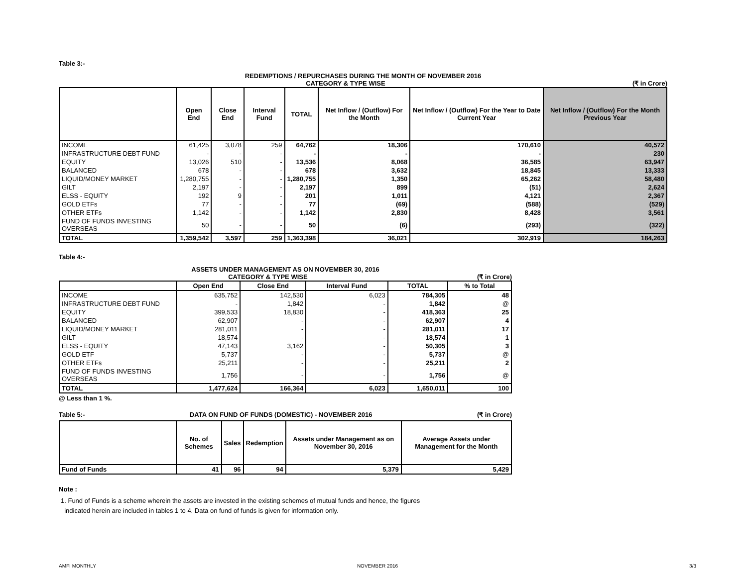Table 3:-
REDEMPTIONS / REPURCHASES DURING THE MONTH OF NOVEMBER 2016
CATEGORY & TYPE WISE (₹ in Crore)
| | Open End | Close End | Interval Fund | TOTAL | Net Inflow / (Outflow) For the Month | Net Inflow / (Outflow) For the Year to Date Current Year | Net Inflow / (Outflow) For the Month Previous Year |
| --- | --- | --- | --- | --- | --- | --- | --- |
| INCOME | 61,425 | 3,078 | 259 | 64,762 | 18,306 | 170,610 | 40,572 |
| INFRASTRUCTURE DEBT FUND | - | - | - | - | - | - | 230 |
| EQUITY | 13,026 | 510 | - | 13,536 | 8,068 | 36,585 | 63,947 |
| BALANCED | 678 | - | - | 678 | 3,632 | 18,845 | 13,333 |
| LIQUID/MONEY MARKET | 1,280,755 | - | - | 1,280,755 | 1,350 | 65,262 | 58,480 |
| GILT | 2,197 | - | - | 2,197 | 899 | (51) | 2,624 |
| ELSS - EQUITY | 192 | 9 | - | 201 | 1,011 | 4,121 | 2,367 |
| GOLD ETFs | 77 | - | - | 77 | (69) | (588) | (529) |
| OTHER ETFs | 1,142 | - | - | 1,142 | 2,830 | 8,428 | 3,561 |
| FUND OF FUNDS INVESTING OVERSEAS | 50 | - | - | 50 | (6) | (293) | (322) |
| TOTAL | 1,359,542 | 3,597 | 259 | 1,363,398 | 36,021 | 302,919 | 184,263 |
Table 4:-
ASSETS UNDER MANAGEMENT AS ON NOVEMBER 30, 2016
CATEGORY & TYPE WISE (₹ in Crore)
| | Open End | Close End | Interval Fund | TOTAL | % to Total |
| --- | --- | --- | --- | --- | --- |
| INCOME | 635,752 | 142,530 | 6,023 | 784,305 | 48 |
| INFRASTRUCTURE DEBT FUND | - | 1,842 | - | 1,842 | @ |
| EQUITY | 399,533 | 18,830 | - | 418,363 | 25 |
| BALANCED | 62,907 | - | - | 62,907 | 4 |
| LIQUID/MONEY MARKET | 281,011 | - | - | 281,011 | 17 |
| GILT | 18,574 | - | - | 18,574 | 1 |
| ELSS - EQUITY | 47,143 | 3,162 | - | 50,305 | 3 |
| GOLD ETF | 5,737 | - | - | 5,737 | @ |
| OTHER ETFs | 25,211 | - | - | 25,211 | 2 |
| FUND OF FUNDS INVESTING OVERSEAS | 1,756 | - | - | 1,756 | @ |
| TOTAL | 1,477,624 | 166,364 | 6,023 | 1,650,011 | 100 |
@ Less than 1 %.
Table 5:- DATA ON FUND OF FUNDS (DOMESTIC) - NOVEMBER 2016
(₹ in Crore)
| | No. of Schemes | Sales | Redemption | Assets under Management as on November 30, 2016 | Average Assets under Management for the Month |
| --- | --- | --- | --- | --- | --- |
| Fund of Funds | 41 | 96 | 94 | 5,379 | 5,429 |
Note :
1. Fund of Funds is a scheme wherein the assets are invested in the existing schemes of mutual funds and hence, the figures
indicated herein are included in tables 1 to 4. Data on fund of funds is given for information only.
AMFI MONTHLY NOVEMBER 2016 3/3